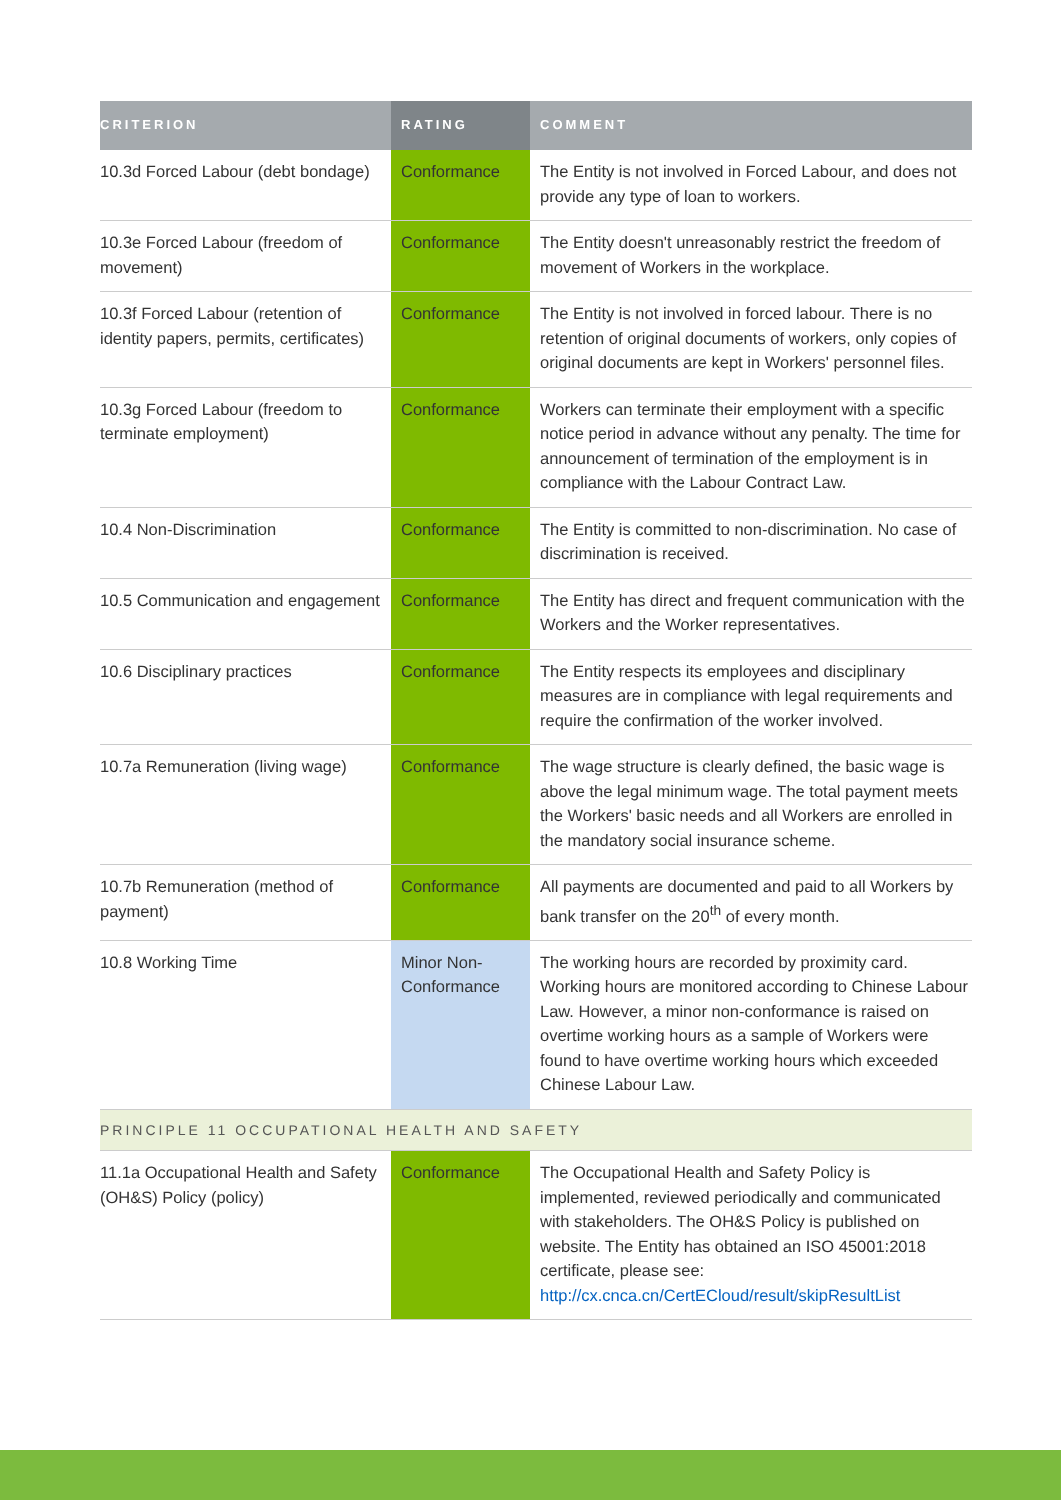| CRITERION | RATING | COMMENT |
| --- | --- | --- |
| 10.3d Forced Labour (debt bondage) | Conformance | The Entity is not involved in Forced Labour, and does not provide any type of loan to workers. |
| 10.3e Forced Labour (freedom of movement) | Conformance | The Entity doesn't unreasonably restrict the freedom of movement of Workers in the workplace. |
| 10.3f Forced Labour (retention of identity papers, permits, certificates) | Conformance | The Entity is not involved in forced labour. There is no retention of original documents of workers, only copies of original documents are kept in Workers' personnel files. |
| 10.3g Forced Labour (freedom to terminate employment) | Conformance | Workers can terminate their employment with a specific notice period in advance without any penalty. The time for announcement of termination of the employment is in compliance with the Labour Contract Law. |
| 10.4 Non-Discrimination | Conformance | The Entity is committed to non-discrimination. No case of discrimination is received. |
| 10.5 Communication and engagement | Conformance | The Entity has direct and frequent communication with the Workers and the Worker representatives. |
| 10.6 Disciplinary practices | Conformance | The Entity respects its employees and disciplinary measures are in compliance with legal requirements and require the confirmation of the worker involved. |
| 10.7a Remuneration (living wage) | Conformance | The wage structure is clearly defined, the basic wage is above the legal minimum wage. The total payment meets the Workers' basic needs and all Workers are enrolled in the mandatory social insurance scheme. |
| 10.7b Remuneration (method of payment) | Conformance | All payments are documented and paid to all Workers by bank transfer on the 20<sup>th</sup> of every month. |
| 10.8 Working Time | Minor Non-Conformance | The working hours are recorded by proximity card. Working hours are monitored according to Chinese Labour Law. However, a minor non-conformance is raised on overtime working hours as a sample of Workers were found to have overtime working hours which exceeded Chinese Labour Law. |
| PRINCIPLE 11 OCCUPATIONAL HEALTH AND SAFETY | | |
| 11.1a Occupational Health and Safety (OH&S) Policy (policy) | Conformance | The Occupational Health and Safety Policy is implemented, reviewed periodically and communicated with stakeholders. The OH&S Policy is published on website. The Entity has obtained an ISO 45001:2018 certificate, please see: http://cx.cnca.cn/CertECloud/result/skipResultList |